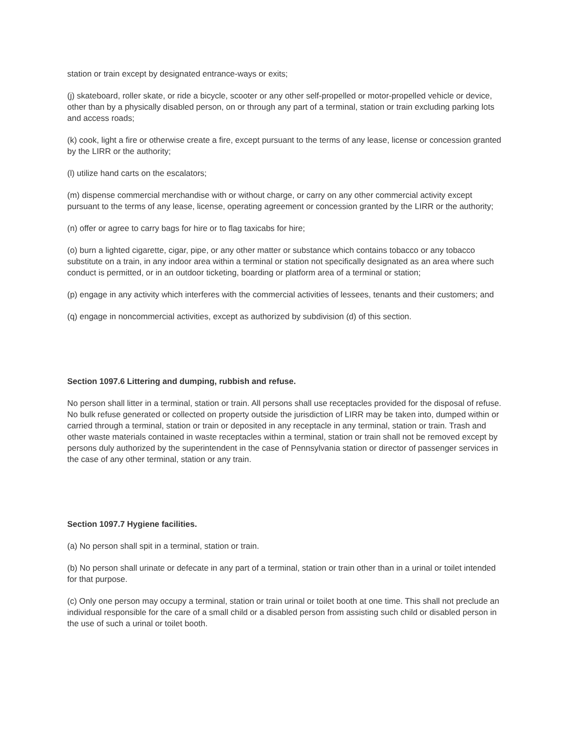station or train except by designated entrance-ways or exits;
(j) skateboard, roller skate, or ride a bicycle, scooter or any other self-propelled or motor-propelled vehicle or device, other than by a physically disabled person, on or through any part of a terminal, station or train excluding parking lots and access roads;
(k) cook, light a fire or otherwise create a fire, except pursuant to the terms of any lease, license or concession granted by the LIRR or the authority;
(l) utilize hand carts on the escalators;
(m) dispense commercial merchandise with or without charge, or carry on any other commercial activity except pursuant to the terms of any lease, license, operating agreement or concession granted by the LIRR or the authority;
(n) offer or agree to carry bags for hire or to flag taxicabs for hire;
(o) burn a lighted cigarette, cigar, pipe, or any other matter or substance which contains tobacco or any tobacco substitute on a train, in any indoor area within a terminal or station not specifically designated as an area where such conduct is permitted, or in an outdoor ticketing, boarding or platform area of a terminal or station;
(p) engage in any activity which interferes with the commercial activities of lessees, tenants and their customers; and
(q) engage in noncommercial activities, except as authorized by subdivision (d) of this section.
Section 1097.6 Littering and dumping, rubbish and refuse.
No person shall litter in a terminal, station or train. All persons shall use receptacles provided for the disposal of refuse. No bulk refuse generated or collected on property outside the jurisdiction of LIRR may be taken into, dumped within or carried through a terminal, station or train or deposited in any receptacle in any terminal, station or train. Trash and other waste materials contained in waste receptacles within a terminal, station or train shall not be removed except by persons duly authorized by the superintendent in the case of Pennsylvania station or director of passenger services in the case of any other terminal, station or any train.
Section 1097.7 Hygiene facilities.
(a) No person shall spit in a terminal, station or train.
(b) No person shall urinate or defecate in any part of a terminal, station or train other than in a urinal or toilet intended for that purpose.
(c) Only one person may occupy a terminal, station or train urinal or toilet booth at one time. This shall not preclude an individual responsible for the care of a small child or a disabled person from assisting such child or disabled person in the use of such a urinal or toilet booth.